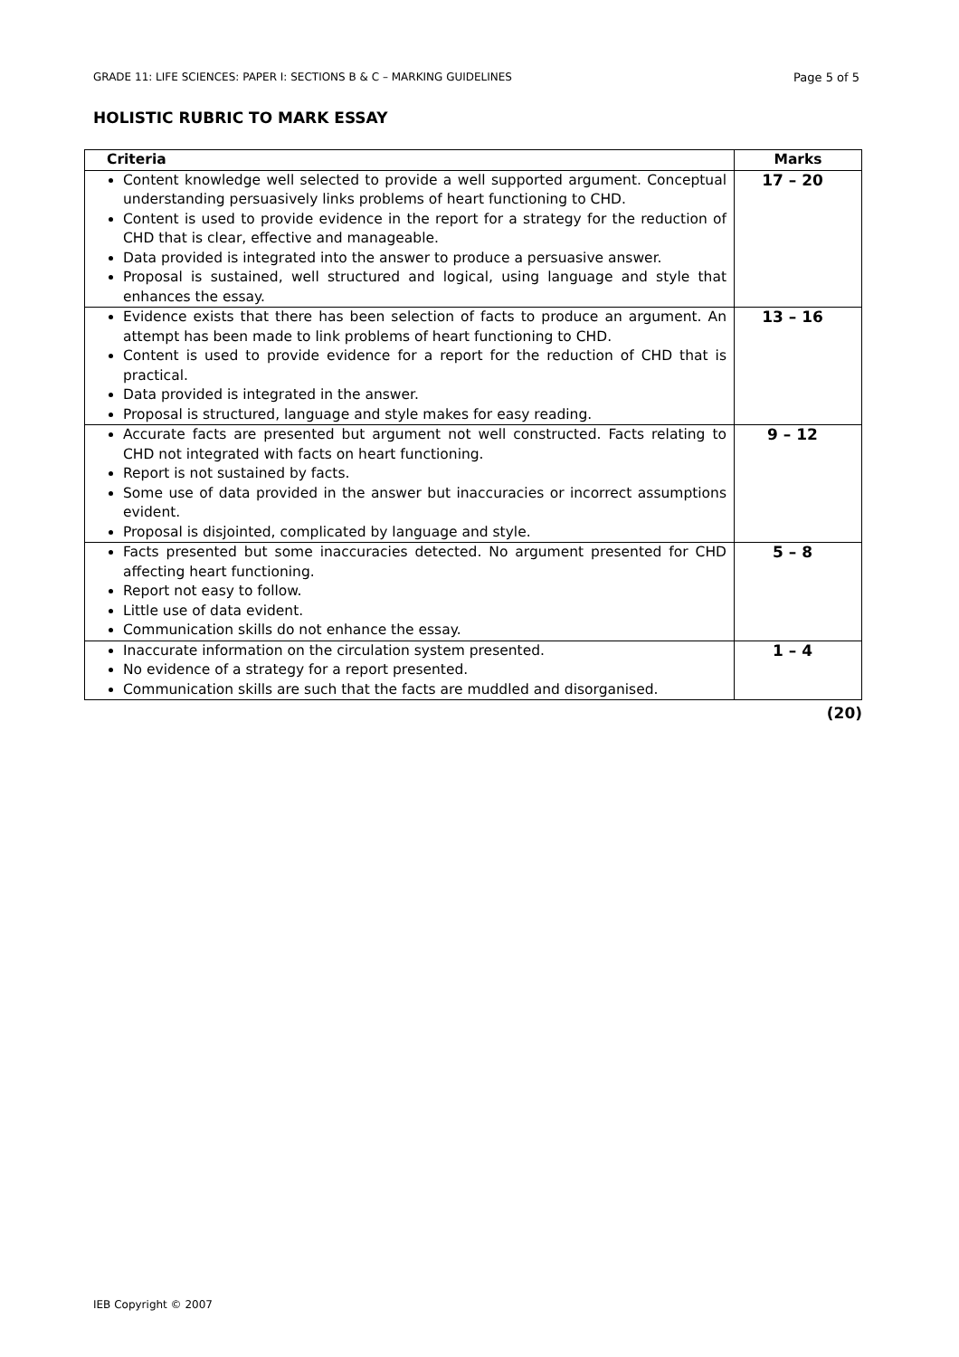GRADE 11: LIFE SCIENCES: PAPER I: SECTIONS B & C – MARKING GUIDELINES Page 5 of 5
HOLISTIC RUBRIC TO MARK ESSAY
| Criteria | Marks |
| --- | --- |
| Content knowledge well selected to provide a well supported argument. Conceptual understanding persuasively links problems of heart functioning to CHD. Content is used to provide evidence in the report for a strategy for the reduction of CHD that is clear, effective and manageable. Data provided is integrated into the answer to produce a persuasive answer. Proposal is sustained, well structured and logical, using language and style that enhances the essay. | 17 – 20 |
| Evidence exists that there has been selection of facts to produce an argument. An attempt has been made to link problems of heart functioning to CHD. Content is used to provide evidence for a report for the reduction of CHD that is practical. Data provided is integrated in the answer. Proposal is structured, language and style makes for easy reading. | 13 – 16 |
| Accurate facts are presented but argument not well constructed. Facts relating to CHD not integrated with facts on heart functioning. Report is not sustained by facts. Some use of data provided in the answer but inaccuracies or incorrect assumptions evident. Proposal is disjointed, complicated by language and style. | 9 – 12 |
| Facts presented but some inaccuracies detected. No argument presented for CHD affecting heart functioning. Report not easy to follow. Little use of data evident. Communication skills do not enhance the essay. | 5 – 8 |
| Inaccurate information on the circulation system presented. No evidence of a strategy for a report presented. Communication skills are such that the facts are muddled and disorganised. | 1 – 4 |
(20)
IEB Copyright © 2007